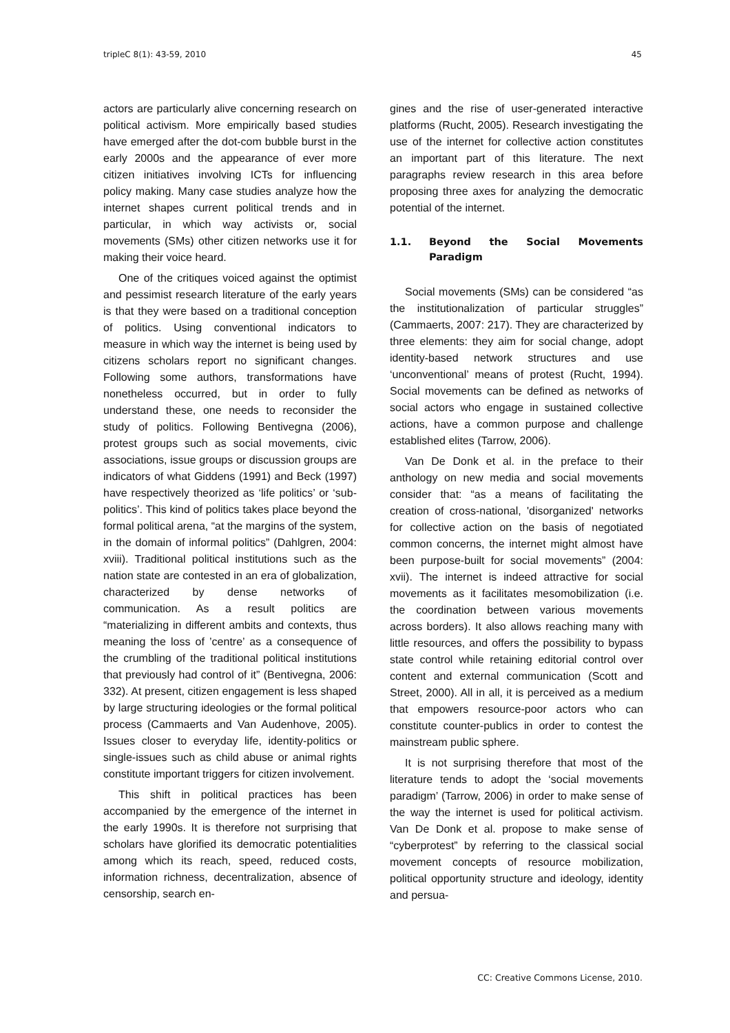tripleC 8(1): 43-59, 2010 45
actors are particularly alive concerning research on political activism. More empirically based studies have emerged after the dot-com bubble burst in the early 2000s and the appearance of ever more citizen initiatives involving ICTs for influencing policy making. Many case studies analyze how the internet shapes current political trends and in particular, in which way activists or, social movements (SMs) other citizen networks use it for making their voice heard.
One of the critiques voiced against the optimist and pessimist research literature of the early years is that they were based on a traditional conception of politics. Using conventional indicators to measure in which way the internet is being used by citizens scholars report no significant changes. Following some authors, transformations have nonetheless occurred, but in order to fully understand these, one needs to reconsider the study of politics. Following Bentivegna (2006), protest groups such as social movements, civic associations, issue groups or discussion groups are indicators of what Giddens (1991) and Beck (1997) have respectively theorized as ‘life politics’ or ‘sub-politics’. This kind of politics takes place beyond the formal political arena, “at the margins of the system, in the domain of informal politics” (Dahlgren, 2004: xviii). Traditional political institutions such as the nation state are contested in an era of globalization, characterized by dense networks of communication. As a result politics are “materializing in different ambits and contexts, thus meaning the loss of ’centre’ as a consequence of the crumbling of the traditional political institutions that previously had control of it” (Bentivegna, 2006: 332). At present, citizen engagement is less shaped by large structuring ideologies or the formal political process (Cammaerts and Van Audenhove, 2005). Issues closer to everyday life, identity-politics or single-issues such as child abuse or animal rights constitute important triggers for citizen involvement.
This shift in political practices has been accompanied by the emergence of the internet in the early 1990s. It is therefore not surprising that scholars have glorified its democratic potentialities among which its reach, speed, reduced costs, information richness, decentralization, absence of censorship, search en-
gines and the rise of user-generated interactive platforms (Rucht, 2005). Research investigating the use of the internet for collective action constitutes an important part of this literature. The next paragraphs review research in this area before proposing three axes for analyzing the democratic potential of the internet.
1.1. Beyond the Social Movements Paradigm
Social movements (SMs) can be considered “as the institutionalization of particular struggles” (Cammaerts, 2007: 217). They are characterized by three elements: they aim for social change, adopt identity-based network structures and use ‘unconventional’ means of protest (Rucht, 1994). Social movements can be defined as networks of social actors who engage in sustained collective actions, have a common purpose and challenge established elites (Tarrow, 2006).
Van De Donk et al. in the preface to their anthology on new media and social movements consider that: “as a means of facilitating the creation of cross-national, 'disorganized' networks for collective action on the basis of negotiated common concerns, the internet might almost have been purpose-built for social movements” (2004: xvii). The internet is indeed attractive for social movements as it facilitates mesomobilization (i.e. the coordination between various movements across borders). It also allows reaching many with little resources, and offers the possibility to bypass state control while retaining editorial control over content and external communication (Scott and Street, 2000). All in all, it is perceived as a medium that empowers resource-poor actors who can constitute counter-publics in order to contest the mainstream public sphere.
It is not surprising therefore that most of the literature tends to adopt the ‘social movements paradigm’ (Tarrow, 2006) in order to make sense of the way the internet is used for political activism. Van De Donk et al. propose to make sense of “cyberprotest” by referring to the classical social movement concepts of resource mobilization, political opportunity structure and ideology, identity and persua-
CC: Creative Commons License, 2010.